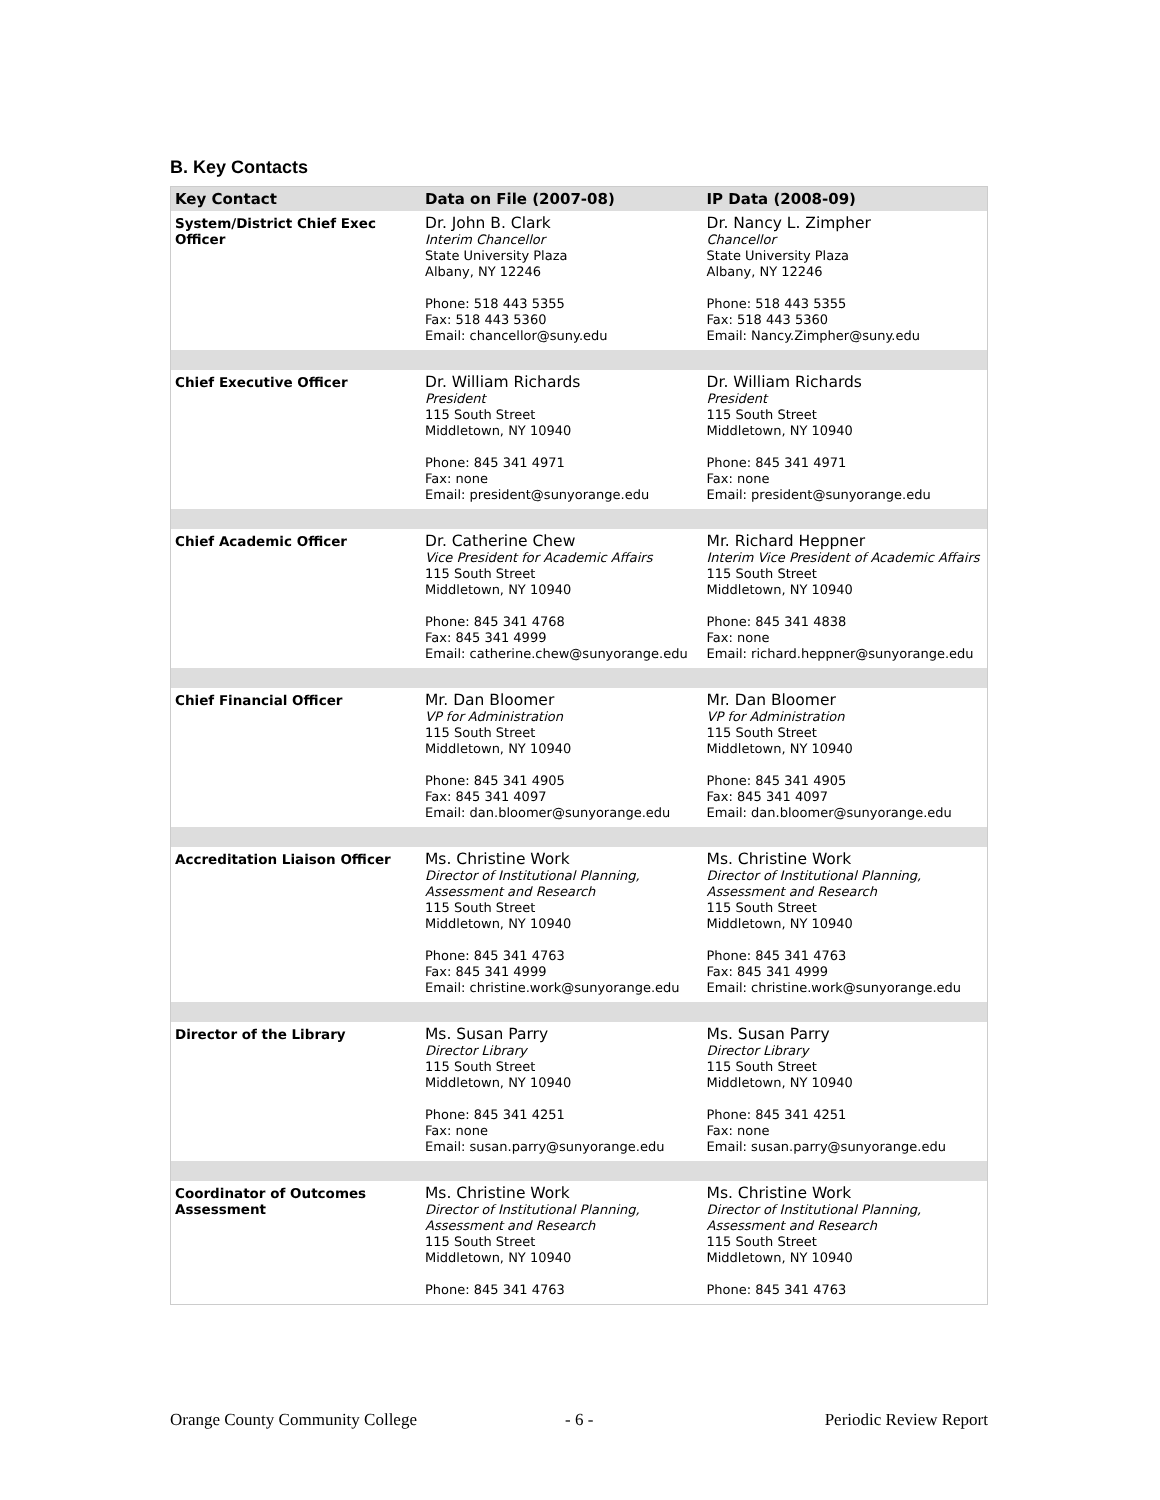B. Key Contacts
| Key Contact | Data on File (2007-08) | IP Data (2008-09) |
| --- | --- | --- |
| System/District Chief Exec Officer | Dr. John B. Clark Interim Chancellor State University Plaza Albany, NY 12246 Phone: 518 443 5355 Fax: 518 443 5360 Email: chancellor@suny.edu | Dr. Nancy L. Zimpher Chancellor State University Plaza Albany, NY 12246 Phone: 518 443 5355 Fax: 518 443 5360 Email: Nancy.Zimpher@suny.edu |
| Chief Executive Officer | Dr. William Richards President 115 South Street Middletown, NY 10940 Phone: 845 341 4971 Fax: none Email: president@sunyorange.edu | Dr. William Richards President 115 South Street Middletown, NY 10940 Phone: 845 341 4971 Fax: none Email: president@sunyorange.edu |
| Chief Academic Officer | Dr. Catherine Chew Vice President for Academic Affairs 115 South Street Middletown, NY 10940 Phone: 845 341 4768 Fax: 845 341 4999 Email: catherine.chew@sunyorange.edu | Mr. Richard Heppner Interim Vice President of Academic Affairs 115 South Street Middletown, NY 10940 Phone: 845 341 4838 Fax: none Email: richard.heppner@sunyorange.edu |
| Chief Financial Officer | Mr. Dan Bloomer VP for Administration 115 South Street Middletown, NY 10940 Phone: 845 341 4905 Fax: 845 341 4097 Email: dan.bloomer@sunyorange.edu | Mr. Dan Bloomer VP for Administration 115 South Street Middletown, NY 10940 Phone: 845 341 4905 Fax: 845 341 4097 Email: dan.bloomer@sunyorange.edu |
| Accreditation Liaison Officer | Ms. Christine Work Director of Institutional Planning, Assessment and Research 115 South Street Middletown, NY 10940 Phone: 845 341 4763 Fax: 845 341 4999 Email: christine.work@sunyorange.edu | Ms. Christine Work Director of Institutional Planning, Assessment and Research 115 South Street Middletown, NY 10940 Phone: 845 341 4763 Fax: 845 341 4999 Email: christine.work@sunyorange.edu |
| Director of the Library | Ms. Susan Parry Director Library 115 South Street Middletown, NY 10940 Phone: 845 341 4251 Fax: none Email: susan.parry@sunyorange.edu | Ms. Susan Parry Director Library 115 South Street Middletown, NY 10940 Phone: 845 341 4251 Fax: none Email: susan.parry@sunyorange.edu |
| Coordinator of Outcomes Assessment | Ms. Christine Work Director of Institutional Planning, Assessment and Research 115 South Street Middletown, NY 10940 Phone: 845 341 4763 | Ms. Christine Work Director of Institutional Planning, Assessment and Research 115 South Street Middletown, NY 10940 Phone: 845 341 4763 |
Orange County Community College
- 6 - Periodic Review Report